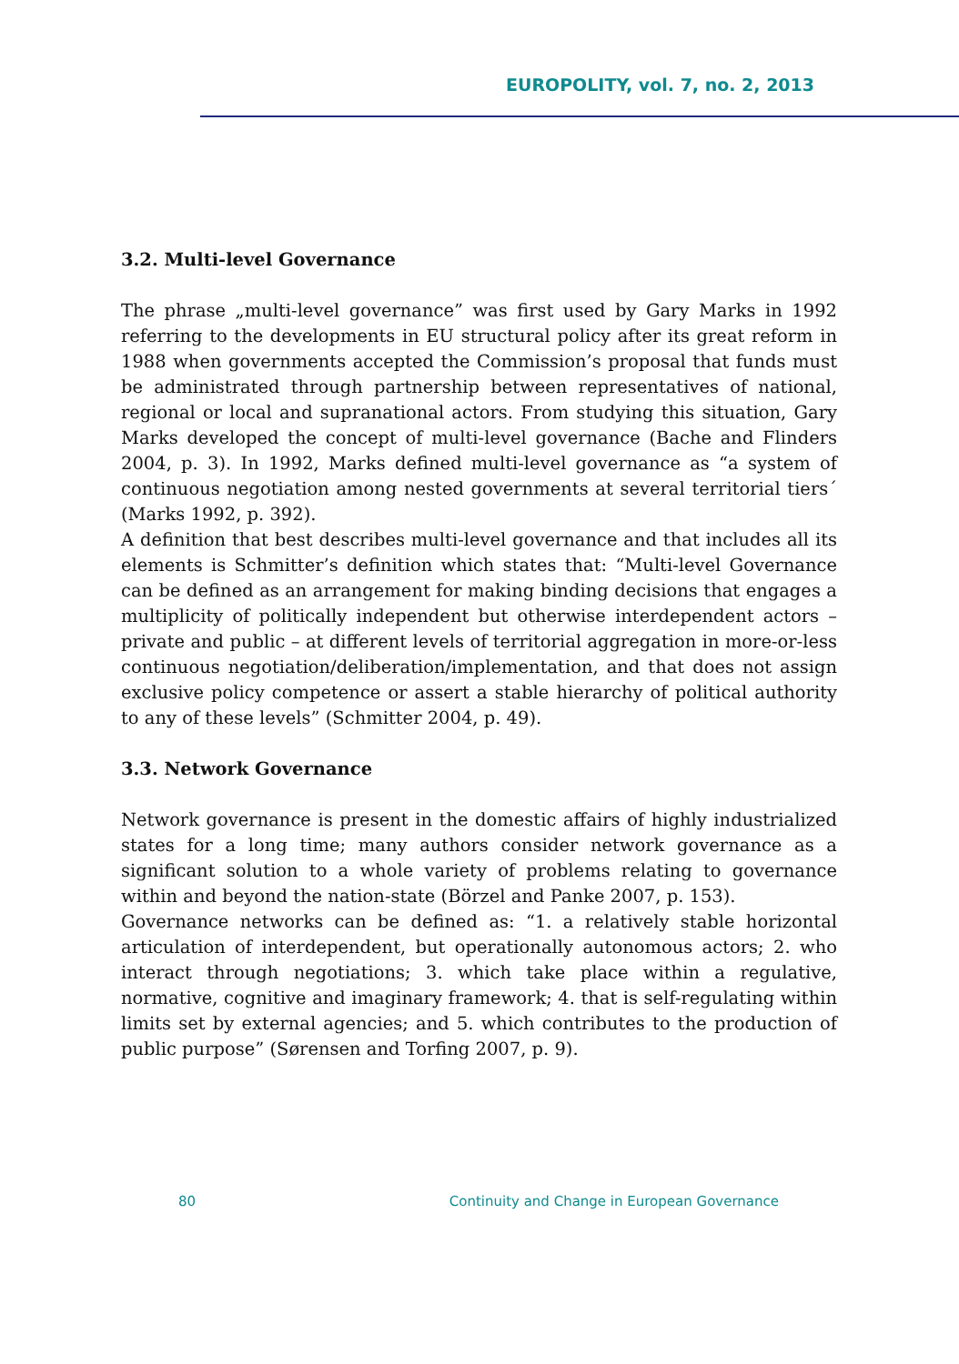EUROPOLITY, vol. 7, no. 2, 2013
3.2. Multi-level Governance
The phrase „multi-level governance” was first used by Gary Marks in 1992 referring to the developments in EU structural policy after its great reform in 1988 when governments accepted the Commission’s proposal that funds must be administrated through partnership between representatives of national, regional or local and supranational actors. From studying this situation, Gary Marks developed the concept of multi-level governance (Bache and Flinders 2004, p. 3). In 1992, Marks defined multi-level governance as “a system of continuous negotiation among nested governments at several territorial tiers´ (Marks 1992, p. 392).
A definition that best describes multi-level governance and that includes all its elements is Schmitter’s definition which states that: “Multi-level Governance can be defined as an arrangement for making binding decisions that engages a multiplicity of politically independent but otherwise interdependent actors – private and public – at different levels of territorial aggregation in more-or-less continuous negotiation/deliberation/implementation, and that does not assign exclusive policy competence or assert a stable hierarchy of political authority to any of these levels” (Schmitter 2004, p. 49).
3.3. Network Governance
Network governance is present in the domestic affairs of highly industrialized states for a long time; many authors consider network governance as a significant solution to a whole variety of problems relating to governance within and beyond the nation-state (Börzel and Panke 2007, p. 153).
Governance networks can be defined as: “1. a relatively stable horizontal articulation of interdependent, but operationally autonomous actors; 2. who interact through negotiations; 3. which take place within a regulative, normative, cognitive and imaginary framework; 4. that is self-regulating within limits set by external agencies; and 5. which contributes to the production of public purpose” (Sørensen and Torfing 2007, p. 9).
80 Continuity and Change in European Governance